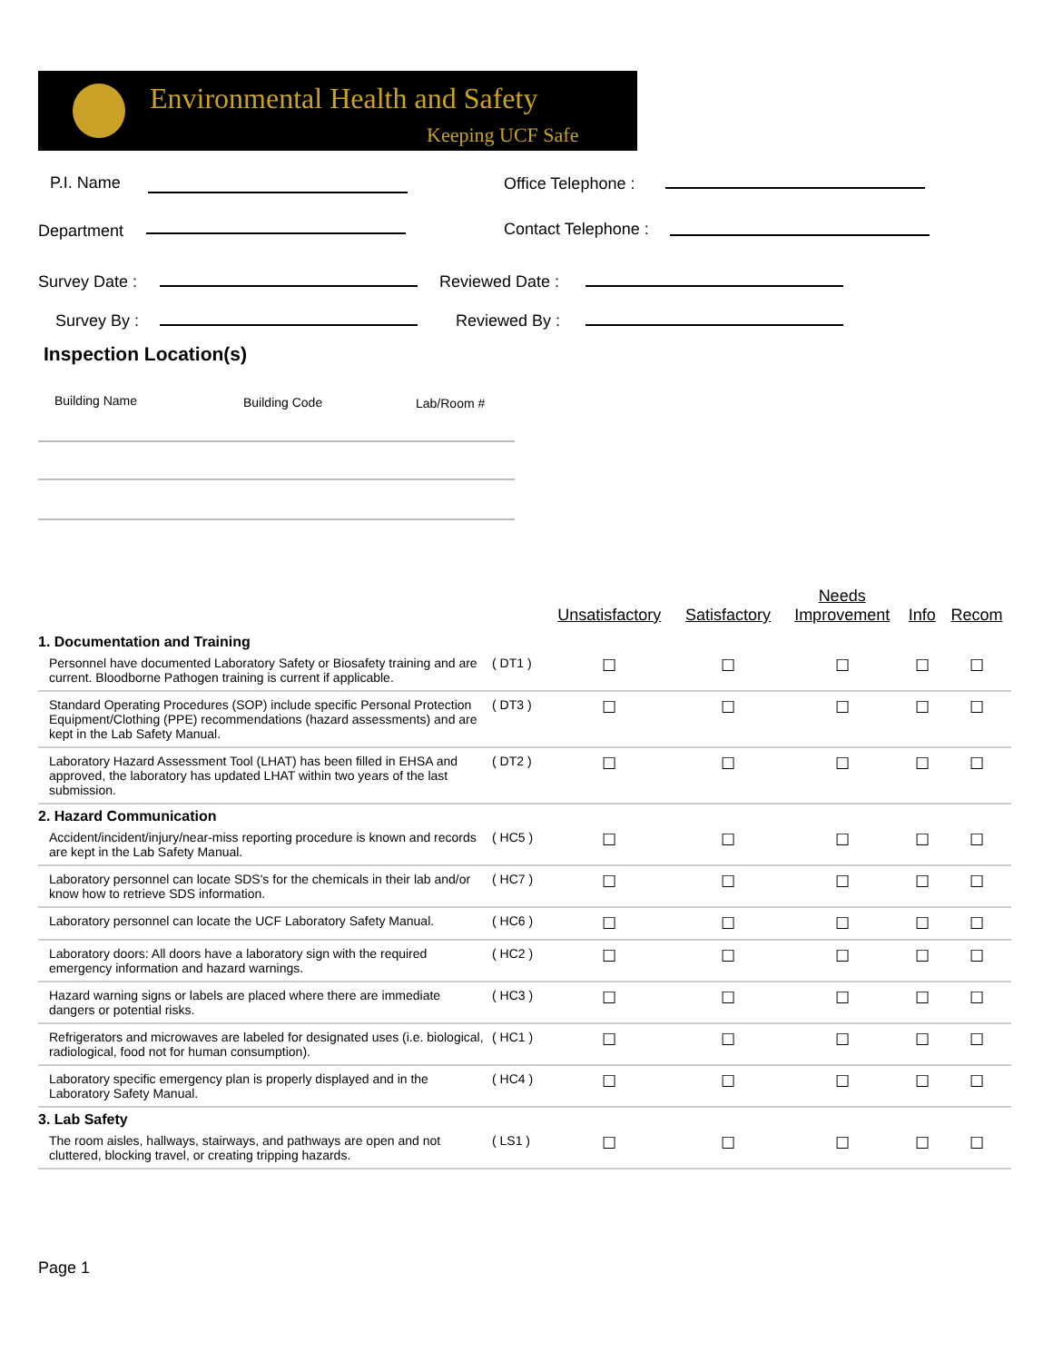Environmental Health and Safety
Keeping UCF Safe
P.I. Name Office Telephone :
Department Contact Telephone :
Survey Date : Reviewed Date :
Survey By : Reviewed By :
Inspection Location(s)
Building Name Building Code Lab/Room #
| | | Unsatisfactory | Satisfactory | Needs Improvement | Info | Recom |
| --- | --- | --- | --- | --- | --- | --- |
| 1. Documentation and Training | | | | | | |
| Personnel have documented Laboratory Safety or Biosafety training and are current. Bloodborne Pathogen training is current if applicable. | ( DT1 ) | ☐ | ☐ | ☐ | ☐ | ☐ |
| Standard Operating Procedures (SOP) include specific Personal Protection Equipment/Clothing (PPE) recommendations (hazard assessments) and are kept in the Lab Safety Manual. | ( DT3 ) | ☐ | ☐ | ☐ | ☐ | ☐ |
| Laboratory Hazard Assessment Tool (LHAT) has been filled in EHSA and approved, the laboratory has updated LHAT within two years of the last submission. | ( DT2 ) | ☐ | ☐ | ☐ | ☐ | ☐ |
| 2. Hazard Communication | | | | | | |
| Accident/incident/injury/near-miss reporting procedure is known and records are kept in the Lab Safety Manual. | ( HC5 ) | ☐ | ☐ | ☐ | ☐ | ☐ |
| Laboratory personnel can locate SDS's for the chemicals in their lab and/or know how to retrieve SDS information. | ( HC7 ) | ☐ | ☐ | ☐ | ☐ | ☐ |
| Laboratory personnel can locate the UCF Laboratory Safety Manual. | ( HC6 ) | ☐ | ☐ | ☐ | ☐ | ☐ |
| Laboratory doors: All doors have a laboratory sign with the required emergency information and hazard warnings. | ( HC2 ) | ☐ | ☐ | ☐ | ☐ | ☐ |
| Hazard warning signs or labels are placed where there are immediate dangers or potential risks. | ( HC3 ) | ☐ | ☐ | ☐ | ☐ | ☐ |
| Refrigerators and microwaves are labeled for designated uses (i.e. biological, radiological, food not for human consumption). | ( HC1 ) | ☐ | ☐ | ☐ | ☐ | ☐ |
| Laboratory specific emergency plan is properly displayed and in the Laboratory Safety Manual. | ( HC4 ) | ☐ | ☐ | ☐ | ☐ | ☐ |
| 3. Lab Safety | | | | | | |
| The room aisles, hallways, stairways, and pathways are open and not cluttered, blocking travel, or creating tripping hazards. | ( LS1 ) | ☐ | ☐ | ☐ | ☐ | ☐ |
Page 1